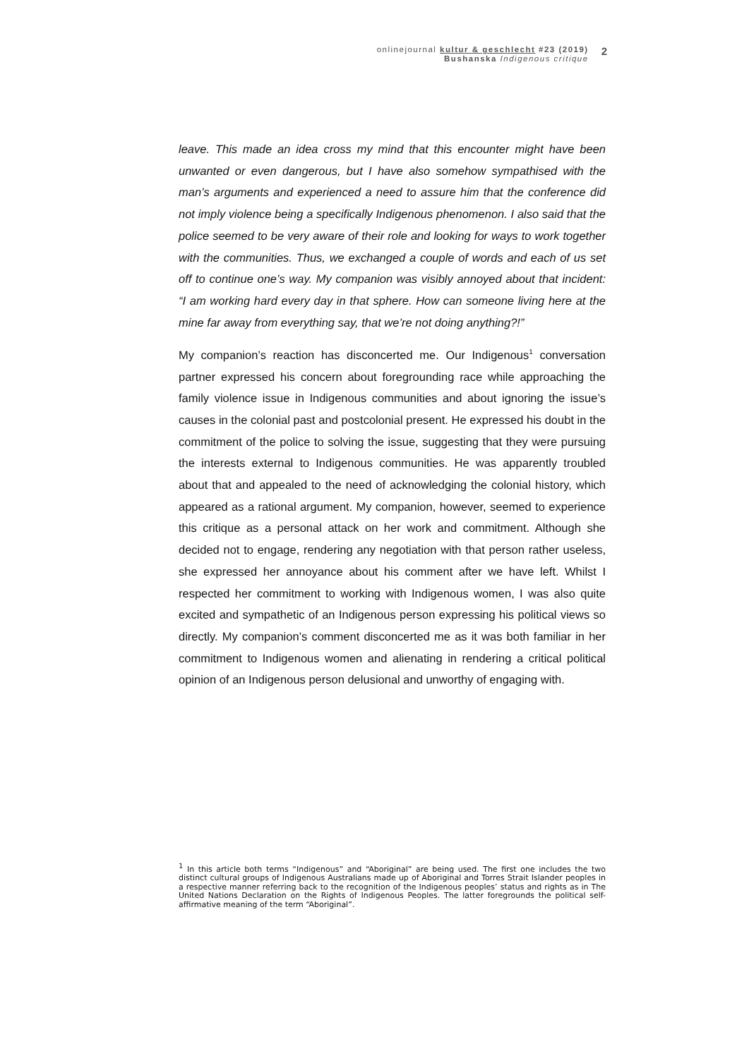onlinejournal kultur & geschlecht #23 (2019)
Bushanska Indigenous critique
2
leave. This made an idea cross my mind that this encounter might have been unwanted or even dangerous, but I have also somehow sympathised with the man’s arguments and experienced a need to assure him that the conference did not imply violence being a specifically Indigenous phenomenon. I also said that the police seemed to be very aware of their role and looking for ways to work together with the communities. Thus, we exchanged a couple of words and each of us set off to continue one’s way. My companion was visibly annoyed about that incident: “I am working hard every day in that sphere. How can someone living here at the mine far away from everything say, that we’re not doing anything?!”
My companion’s reaction has disconcerted me. Our Indigenous<sup>1</sup> conversation partner expressed his concern about foregrounding race while approaching the family violence issue in Indigenous communities and about ignoring the issue’s causes in the colonial past and postcolonial present. He expressed his doubt in the commitment of the police to solving the issue, suggesting that they were pursuing the interests external to Indigenous communities. He was apparently troubled about that and appealed to the need of acknowledging the colonial history, which appeared as a rational argument. My companion, however, seemed to experience this critique as a personal attack on her work and commitment. Although she decided not to engage, rendering any negotiation with that person rather useless, she expressed her annoyance about his comment after we have left. Whilst I respected her commitment to working with Indigenous women, I was also quite excited and sympathetic of an Indigenous person expressing his political views so directly. My companion’s comment disconcerted me as it was both familiar in her commitment to Indigenous women and alienating in rendering a critical political opinion of an Indigenous person delusional and unworthy of engaging with.
<sup>1</sup> In this article both terms “Indigenous” and “Aboriginal” are being used. The first one includes the two distinct cultural groups of Indigenous Australians made up of Aboriginal and Torres Strait Islander peoples in a respective manner referring back to the recognition of the Indigenous peoples’ status and rights as in The United Nations Declaration on the Rights of Indigenous Peoples. The latter foregrounds the political self-affirmative meaning of the term “Aboriginal”.